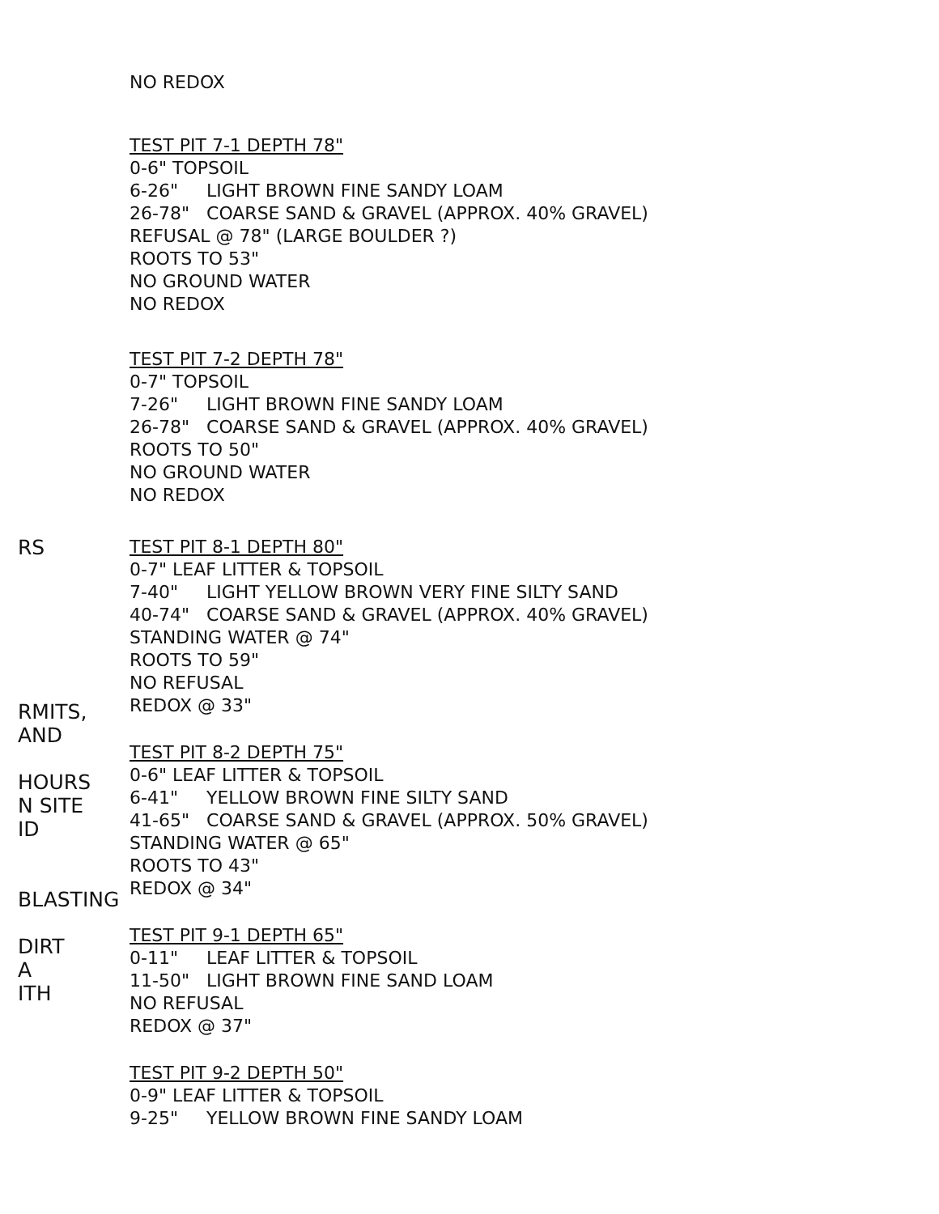NO REDOX
TEST PIT 7-1 DEPTH 78"
0-6" TOPSOIL
6-26" LIGHT BROWN FINE SANDY LOAM
26-78" COARSE SAND & GRAVEL (APPROX. 40% GRAVEL)
REFUSAL @ 78" (LARGE BOULDER ?)
ROOTS TO 53"
NO GROUND WATER
NO REDOX
TEST PIT 7-2 DEPTH 78"
0-7" TOPSOIL
7-26" LIGHT BROWN FINE SANDY LOAM
26-78" COARSE SAND & GRAVEL (APPROX. 40% GRAVEL)
ROOTS TO 50"
NO GROUND WATER
NO REDOX
RS
RMITS,
AND
HOURS
N SITE
ID
BLASTING
DIRT
A
ITH
TEST PIT 8-1 DEPTH 80"
0-7" LEAF LITTER & TOPSOIL
7-40" LIGHT YELLOW BROWN VERY FINE SILTY SAND
40-74" COARSE SAND & GRAVEL (APPROX. 40% GRAVEL)
STANDING WATER @ 74"
ROOTS TO 59"
NO REFUSAL
REDOX @ 33"
TEST PIT 8-2 DEPTH 75"
0-6" LEAF LITTER & TOPSOIL
6-41" YELLOW BROWN FINE SILTY SAND
41-65" COARSE SAND & GRAVEL (APPROX. 50% GRAVEL)
STANDING WATER @ 65"
ROOTS TO 43"
REDOX @ 34"
TEST PIT 9-1 DEPTH 65"
0-11" LEAF LITTER & TOPSOIL
11-50" LIGHT BROWN FINE SAND LOAM
NO REFUSAL
REDOX @ 37"
TEST PIT 9-2 DEPTH 50"
0-9" LEAF LITTER & TOPSOIL
9-25" YELLOW BROWN FINE SANDY LOAM